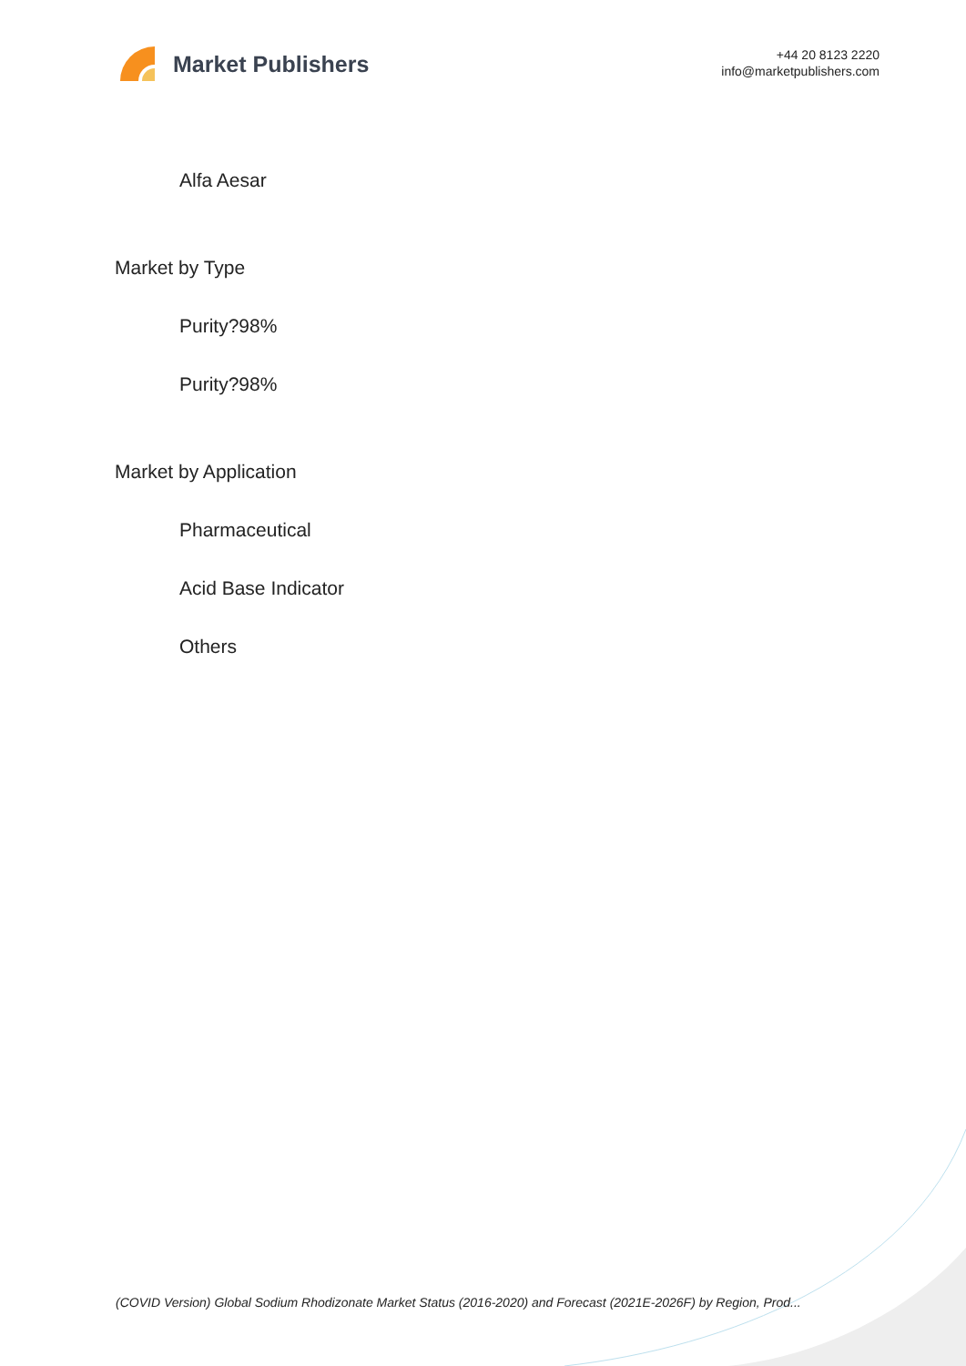Market Publishers
+44 20 8123 2220
info@marketpublishers.com
Alfa Aesar
Market by Type
Purity?98%
Purity?98%
Market by Application
Pharmaceutical
Acid Base Indicator
Others
(COVID Version) Global Sodium Rhodizonate Market Status (2016-2020) and Forecast (2021E-2026F) by Region, Prod...